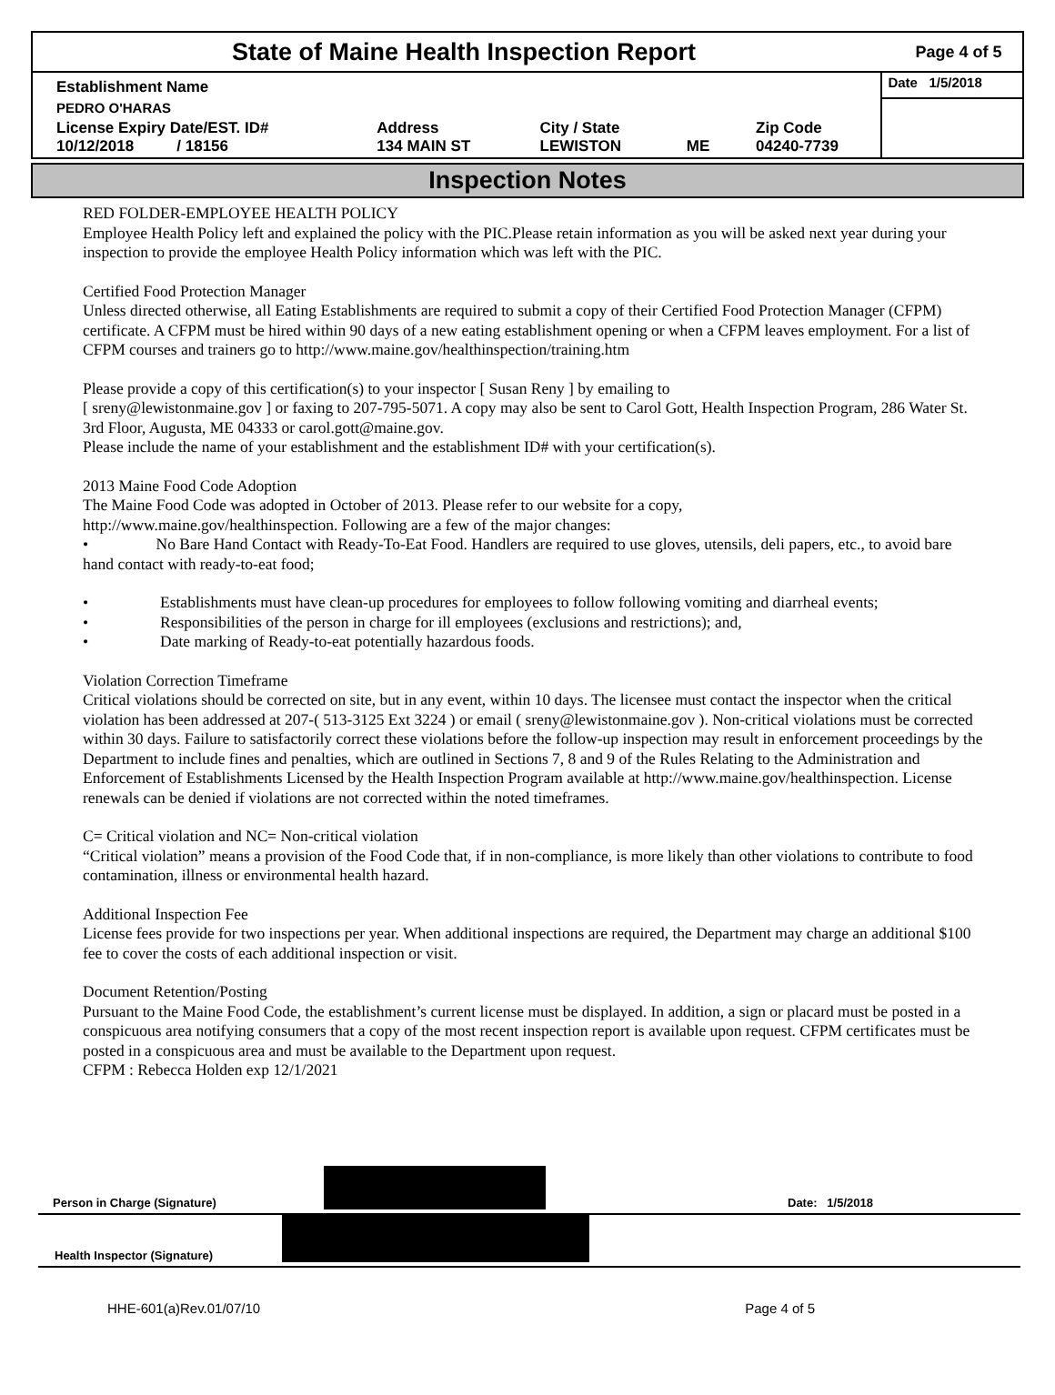State of Maine Health Inspection Report
Page 4 of 5
| Establishment Name | | | | | Date 1/5/2018 |
| PEDRO O'HARAS | | | | | |
| License Expiry Date/EST. ID# 10/12/2018 / 18156 | Address 134 MAIN ST | City / State LEWISTON | ME | Zip Code 04240-7739 | |
Inspection Notes
RED FOLDER-EMPLOYEE HEALTH POLICY
Employee Health Policy left and explained the policy with the PIC.Please retain information as you will be asked next year during your inspection to provide the employee Health Policy information which was left with the PIC.
Certified Food Protection Manager
Unless directed otherwise, all Eating Establishments are required to submit a copy of their Certified Food Protection Manager (CFPM) certificate. A CFPM must be hired within 90 days of a new eating establishment opening or when a CFPM leaves employment. For a list of CFPM courses and trainers go to http://www.maine.gov/healthinspection/training.htm
Please provide a copy of this certification(s) to your inspector [ Susan Reny ] by emailing to
[ sreny@lewistonmaine.gov ] or faxing to 207-795-5071. A copy may also be sent to Carol Gott, Health Inspection Program, 286 Water St. 3rd Floor, Augusta, ME 04333 or carol.gott@maine.gov.
Please include the name of your establishment and the establishment ID# with your certification(s).
2013 Maine Food Code Adoption
The Maine Food Code was adopted in October of 2013. Please refer to our website for a copy,
http://www.maine.gov/healthinspection. Following are a few of the major changes:
• No Bare Hand Contact with Ready-To-Eat Food. Handlers are required to use gloves, utensils, deli papers, etc., to avoid bare hand contact with ready-to-eat food;
• Establishments must have clean-up procedures for employees to follow following vomiting and diarrheal events;
• Responsibilities of the person in charge for ill employees (exclusions and restrictions); and,
• Date marking of Ready-to-eat potentially hazardous foods.
Violation Correction Timeframe
Critical violations should be corrected on site, but in any event, within 10 days. The licensee must contact the inspector when the critical violation has been addressed at 207-( 513-3125 Ext 3224 ) or email ( sreny@lewistonmaine.gov ). Non-critical violations must be corrected within 30 days. Failure to satisfactorily correct these violations before the follow-up inspection may result in enforcement proceedings by the Department to include fines and penalties, which are outlined in Sections 7, 8 and 9 of the Rules Relating to the Administration and Enforcement of Establishments Licensed by the Health Inspection Program available at http://www.maine.gov/healthinspection. License renewals can be denied if violations are not corrected within the noted timeframes.
C= Critical violation and NC= Non-critical violation
“Critical violation” means a provision of the Food Code that, if in non-compliance, is more likely than other violations to contribute to food contamination, illness or environmental health hazard.
Additional Inspection Fee
License fees provide for two inspections per year. When additional inspections are required, the Department may charge an additional $100 fee to cover the costs of each additional inspection or visit.
Document Retention/Posting
Pursuant to the Maine Food Code, the establishment’s current license must be displayed. In addition, a sign or placard must be posted in a conspicuous area notifying consumers that a copy of the most recent inspection report is available upon request. CFPM certificates must be posted in a conspicuous area and must be available to the Department upon request.
CFPM : Rebecca Holden exp 12/1/2021
Person in Charge (Signature) Date: 1/5/2018
Health Inspector (Signature)
HHE-601(a)Rev.01/07/10 Page 4 of 5